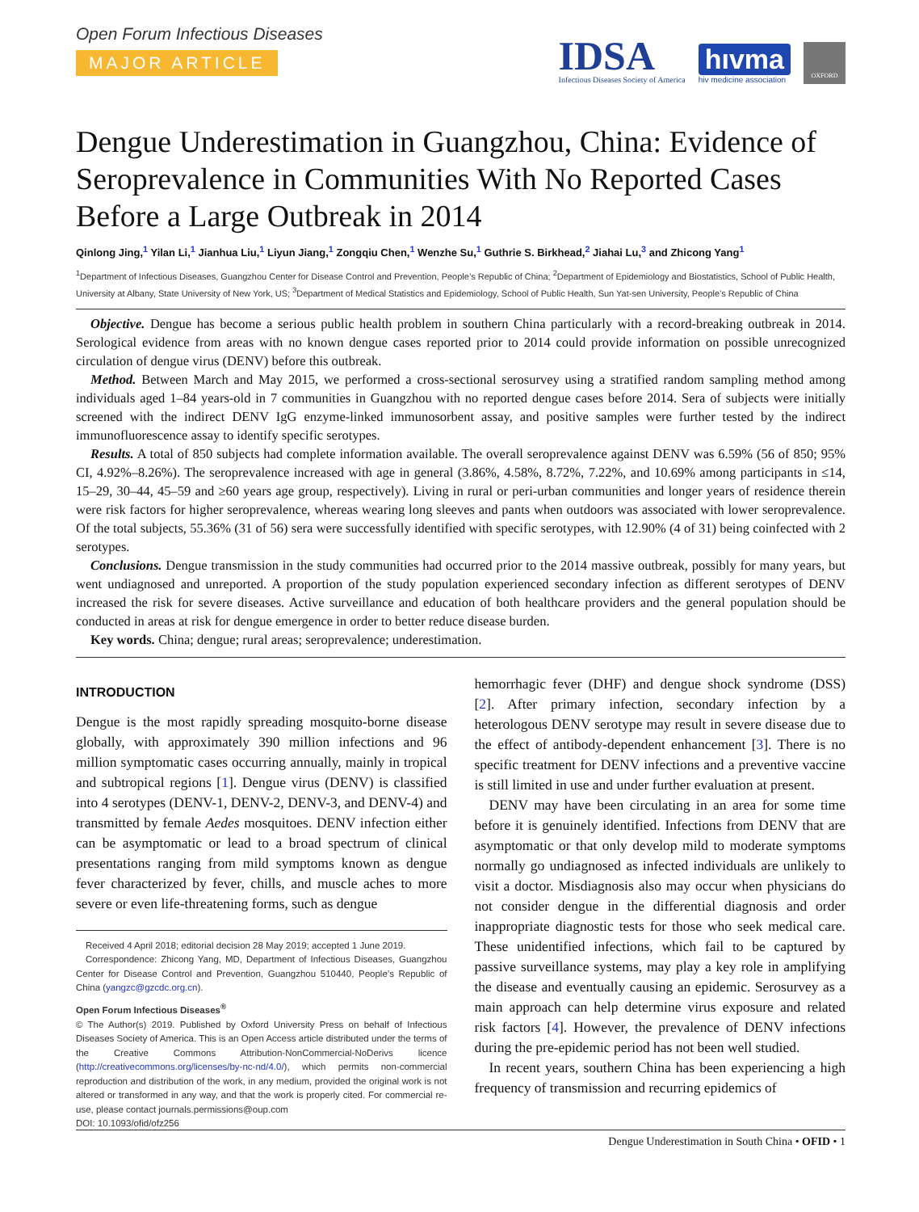Open Forum Infectious Diseases
MAJOR ARTICLE
IDSA
Infectious Diseases Society of America
hıvma
hiv medicine association
OXFORD
Dengue Underestimation in Guangzhou, China: Evidence of Seroprevalence in Communities With No Reported Cases Before a Large Outbreak in 2014
Qinlong Jing,<sup>1</sup> Yilan Li,<sup>1</sup> Jianhua Liu,<sup>1</sup> Liyun Jiang,<sup>1</sup> Zongqiu Chen,<sup>1</sup> Wenzhe Su,<sup>1</sup> Guthrie S. Birkhead,<sup>2</sup> Jiahai Lu,<sup>3</sup> and Zhicong Yang<sup>1</sup>
<sup>1</sup> Department of Infectious Diseases, Guangzhou Center for Disease Control and Prevention, People’s Republic of China; <sup>2</sup>Department of Epidemiology and Biostatistics, School of Public Health, University at Albany, State University of New York, US; <sup>3</sup>Department of Medical Statistics and Epidemiology, School of Public Health, Sun Yat-sen University, People’s Republic of China
Objective. Dengue has become a serious public health problem in southern China particularly with a record-breaking outbreak in 2014. Serological evidence from areas with no known dengue cases reported prior to 2014 could provide information on possible unrecognized circulation of dengue virus (DENV) before this outbreak.
Method. Between March and May 2015, we performed a cross-sectional serosurvey using a stratified random sampling method among individuals aged 1–84 years-old in 7 communities in Guangzhou with no reported dengue cases before 2014. Sera of subjects were initially screened with the indirect DENV IgG enzyme-linked immunosorbent assay, and positive samples were further tested by the indirect immunofluorescence assay to identify specific serotypes.
Results. A total of 850 subjects had complete information available. The overall seroprevalence against DENV was 6.59% (56 of 850; 95% CI, 4.92%–8.26%). The seroprevalence increased with age in general (3.86%, 4.58%, 8.72%, 7.22%, and 10.69% among participants in ≤14, 15–29, 30–44, 45–59 and ≥60 years age group, respectively). Living in rural or peri-urban communities and longer years of residence therein were risk factors for higher seroprevalence, whereas wearing long sleeves and pants when outdoors was associated with lower seroprevalence. Of the total subjects, 55.36% (31 of 56) sera were successfully identified with specific serotypes, with 12.90% (4 of 31) being coinfected with 2 serotypes.
Conclusions. Dengue transmission in the study communities had occurred prior to the 2014 massive outbreak, possibly for many years, but went undiagnosed and unreported. A proportion of the study population experienced secondary infection as different serotypes of DENV increased the risk for severe diseases. Active surveillance and education of both healthcare providers and the general population should be conducted in areas at risk for dengue emergence in order to better reduce disease burden.
Key words. China; dengue; rural areas; seroprevalence; underestimation.
INTRODUCTION
Dengue is the most rapidly spreading mosquito-borne disease globally, with approximately 390 million infections and 96 million symptomatic cases occurring annually, mainly in tropical and subtropical regions [1]. Dengue virus (DENV) is classified into 4 serotypes (DENV-1, DENV-2, DENV-3, and DENV-4) and transmitted by female Aedes mosquitoes. DENV infection either can be asymptomatic or lead to a broad spectrum of clinical presentations ranging from mild symptoms known as dengue fever characterized by fever, chills, and muscle aches to more severe or even life-threatening forms, such as dengue
Received 4 April 2018; editorial decision 28 May 2019; accepted 1 June 2019.
Correspondence: Zhicong Yang, MD, Department of Infectious Diseases, Guangzhou Center for Disease Control and Prevention, Guangzhou 510440, People’s Republic of China (yangzc@gzcdc.org.cn).
Open Forum Infectious Diseases<sup>®</sup>
© The Author(s) 2019. Published by Oxford University Press on behalf of Infectious Diseases Society of America. This is an Open Access article distributed under the terms of the Creative Commons Attribution-NonCommercial-NoDerivs licence (http://creativecommons.org/licenses/by-nc-nd/4.0/), which permits non-commercial reproduction and distribution of the work, in any medium, provided the original work is not altered or transformed in any way, and that the work is properly cited. For commercial re-use, please contact journals.permissions@oup.com
DOI: 10.1093/ofid/ofz256
hemorrhagic fever (DHF) and dengue shock syndrome (DSS) [2]. After primary infection, secondary infection by a heterologous DENV serotype may result in severe disease due to the effect of antibody-dependent enhancement [3]. There is no specific treatment for DENV infections and a preventive vaccine is still limited in use and under further evaluation at present.
DENV may have been circulating in an area for some time before it is genuinely identified. Infections from DENV that are asymptomatic or that only develop mild to moderate symptoms normally go undiagnosed as infected individuals are unlikely to visit a doctor. Misdiagnosis also may occur when physicians do not consider dengue in the differential diagnosis and order inappropriate diagnostic tests for those who seek medical care. These unidentified infections, which fail to be captured by passive surveillance systems, may play a key role in amplifying the disease and eventually causing an epidemic. Serosurvey as a main approach can help determine virus exposure and related risk factors [4]. However, the prevalence of DENV infections during the pre-epidemic period has not been well studied.
In recent years, southern China has been experiencing a high frequency of transmission and recurring epidemics of
Dengue Underestimation in South China • OFID • 1